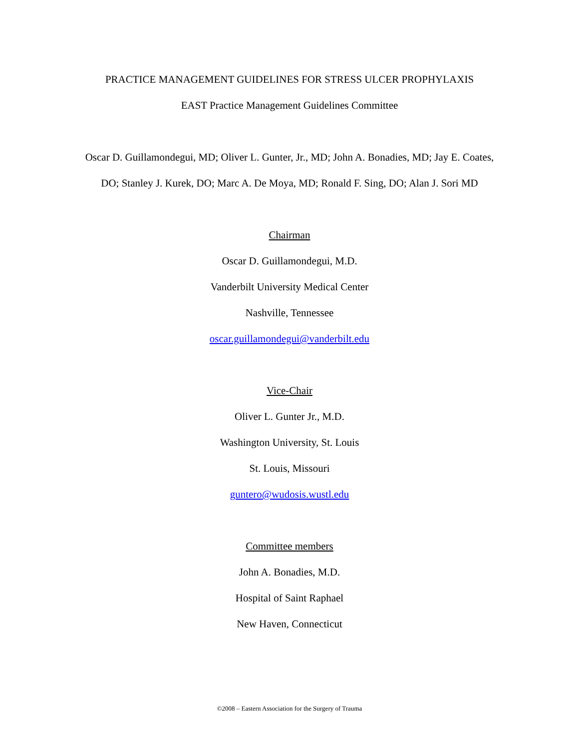PRACTICE MANAGEMENT GUIDELINES FOR STRESS ULCER PROPHYLAXIS
EAST Practice Management Guidelines Committee
Oscar D. Guillamondegui, MD; Oliver L. Gunter, Jr., MD; John A. Bonadies, MD; Jay E. Coates, DO; Stanley J. Kurek, DO; Marc A. De Moya, MD; Ronald F. Sing, DO; Alan J. Sori MD
Chairman
Oscar D. Guillamondegui, M.D.
Vanderbilt University Medical Center
Nashville, Tennessee
oscar.guillamondegui@vanderbilt.edu
Vice-Chair
Oliver L. Gunter Jr., M.D.
Washington University, St. Louis
St. Louis, Missouri
guntero@wudosis.wustl.edu
Committee members
John A. Bonadies, M.D.
Hospital of Saint Raphael
New Haven, Connecticut
©2008 – Eastern Association for the Surgery of Trauma